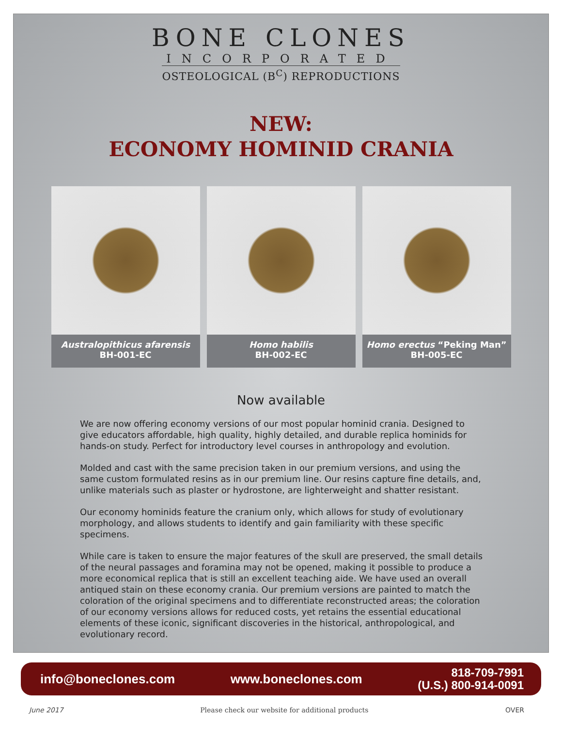BONE CLONES
INCORPORATED
OSTEOLOGICAL (B<sup>C</sup>) REPRODUCTIONS
NEW:
ECONOMY HOMINID CRANIA
Australopithicus afarensis
BH-001-EC
Homo habilis
BH-002-EC
Homo erectus “Peking Man”
BH-005-EC
Now available
We are now offering economy versions of our most popular hominid crania. Designed to give educators affordable, high quality, highly detailed, and durable replica hominids for hands-on study. Perfect for introductory level courses in anthropology and evolution.
Molded and cast with the same precision taken in our premium versions, and using the same custom formulated resins as in our premium line. Our resins capture fine details, and, unlike materials such as plaster or hydrostone, are lighterweight and shatter resistant.
Our economy hominids feature the cranium only, which allows for study of evolutionary morphology, and allows students to identify and gain familiarity with these specific specimens.
While care is taken to ensure the major features of the skull are preserved, the small details of the neural passages and foramina may not be opened, making it possible to produce a more economical replica that is still an excellent teaching aide. We have used an overall antiqued stain on these economy crania. Our premium versions are painted to match the coloration of the original specimens and to differentiate reconstructed areas; the coloration of our economy versions allows for reduced costs, yet retains the essential educational elements of these iconic, significant discoveries in the historical, anthropological, and evolutionary record.
info@boneclones.com www.boneclones.com 818-709-7991
(U.S.) 800-914-0091
June 2017 Please check our website for additional products OVER